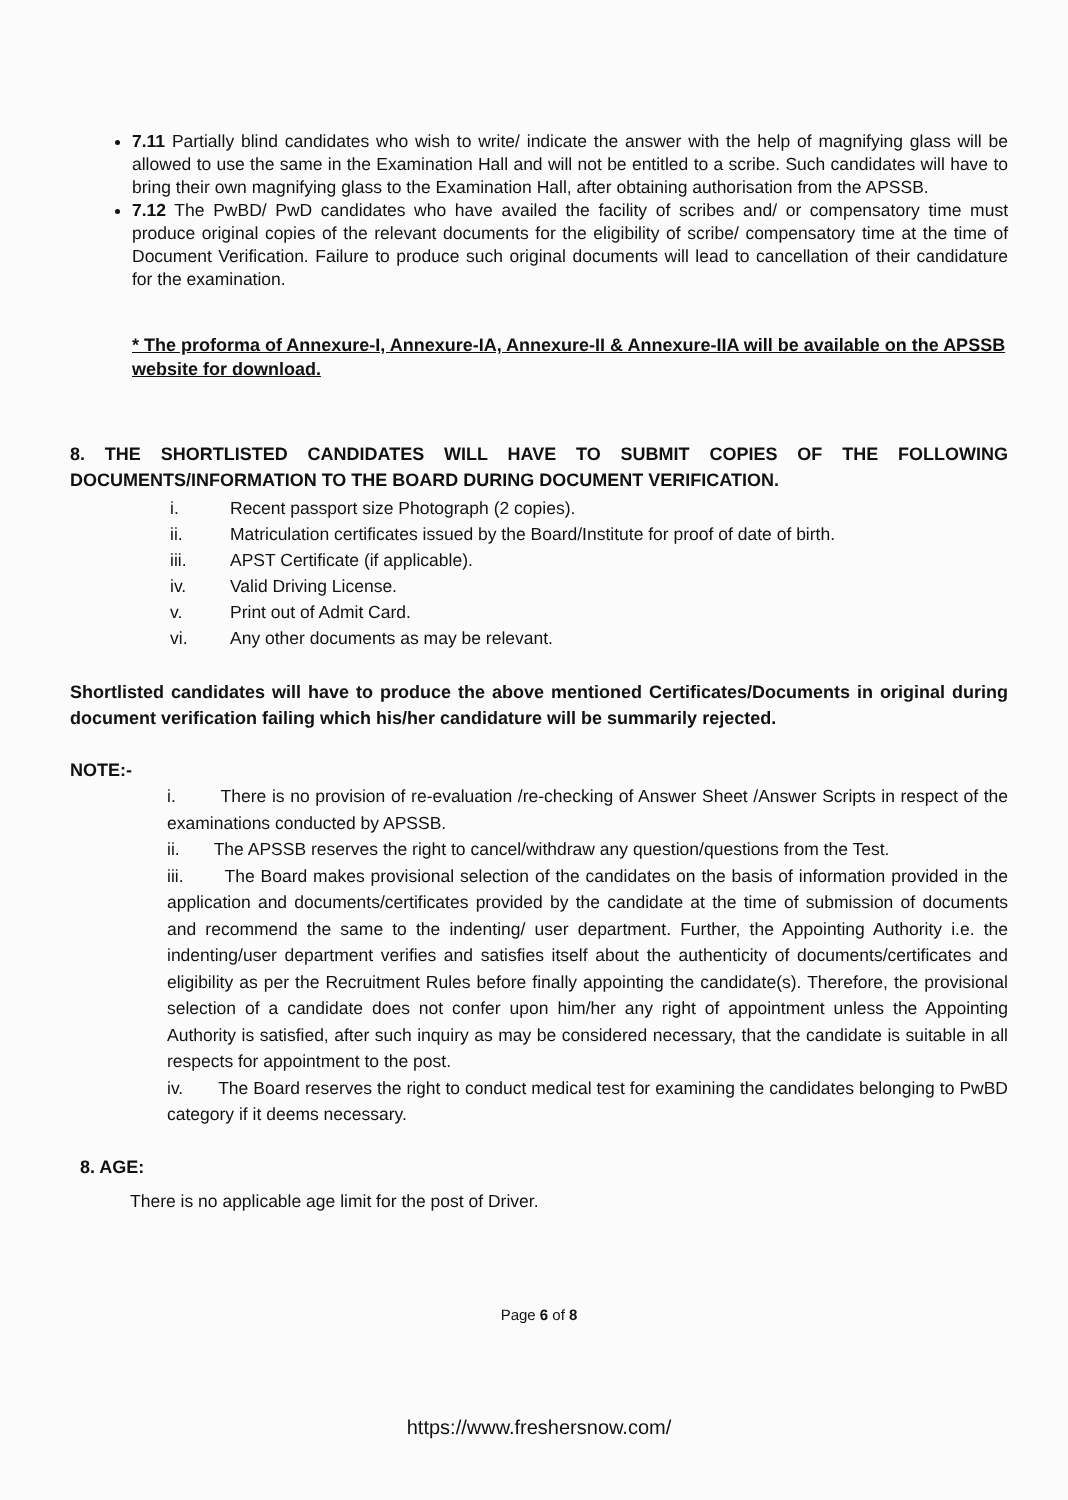7.11 Partially blind candidates who wish to write/ indicate the answer with the help of magnifying glass will be allowed to use the same in the Examination Hall and will not be entitled to a scribe. Such candidates will have to bring their own magnifying glass to the Examination Hall, after obtaining authorisation from the APSSB.
7.12 The PwBD/ PwD candidates who have availed the facility of scribes and/ or compensatory time must produce original copies of the relevant documents for the eligibility of scribe/ compensatory time at the time of Document Verification. Failure to produce such original documents will lead to cancellation of their candidature for the examination.
* The proforma of Annexure-I, Annexure-IA, Annexure-II & Annexure-IIA will be available on the APSSB website for download.
8. THE SHORTLISTED CANDIDATES WILL HAVE TO SUBMIT COPIES OF THE FOLLOWING DOCUMENTS/INFORMATION TO THE BOARD DURING DOCUMENT VERIFICATION.
i. Recent passport size Photograph (2 copies).
ii. Matriculation certificates issued by the Board/Institute for proof of date of birth.
iii. APST Certificate (if applicable).
iv. Valid Driving License.
v. Print out of Admit Card.
vi. Any other documents as may be relevant.
Shortlisted candidates will have to produce the above mentioned Certificates/Documents in original during document verification failing which his/her candidature will be summarily rejected.
NOTE:-
i. There is no provision of re-evaluation /re-checking of Answer Sheet /Answer Scripts in respect of the examinations conducted by APSSB.
ii. The APSSB reserves the right to cancel/withdraw any question/questions from the Test.
iii. The Board makes provisional selection of the candidates on the basis of information provided in the application and documents/certificates provided by the candidate at the time of submission of documents and recommend the same to the indenting/ user department. Further, the Appointing Authority i.e. the indenting/user department verifies and satisfies itself about the authenticity of documents/certificates and eligibility as per the Recruitment Rules before finally appointing the candidate(s). Therefore, the provisional selection of a candidate does not confer upon him/her any right of appointment unless the Appointing Authority is satisfied, after such inquiry as may be considered necessary, that the candidate is suitable in all respects for appointment to the post.
iv. The Board reserves the right to conduct medical test for examining the candidates belonging to PwBD category if it deems necessary.
8. AGE:
There is no applicable age limit for the post of Driver.
Page 6 of 8
https://www.freshersnow.com/